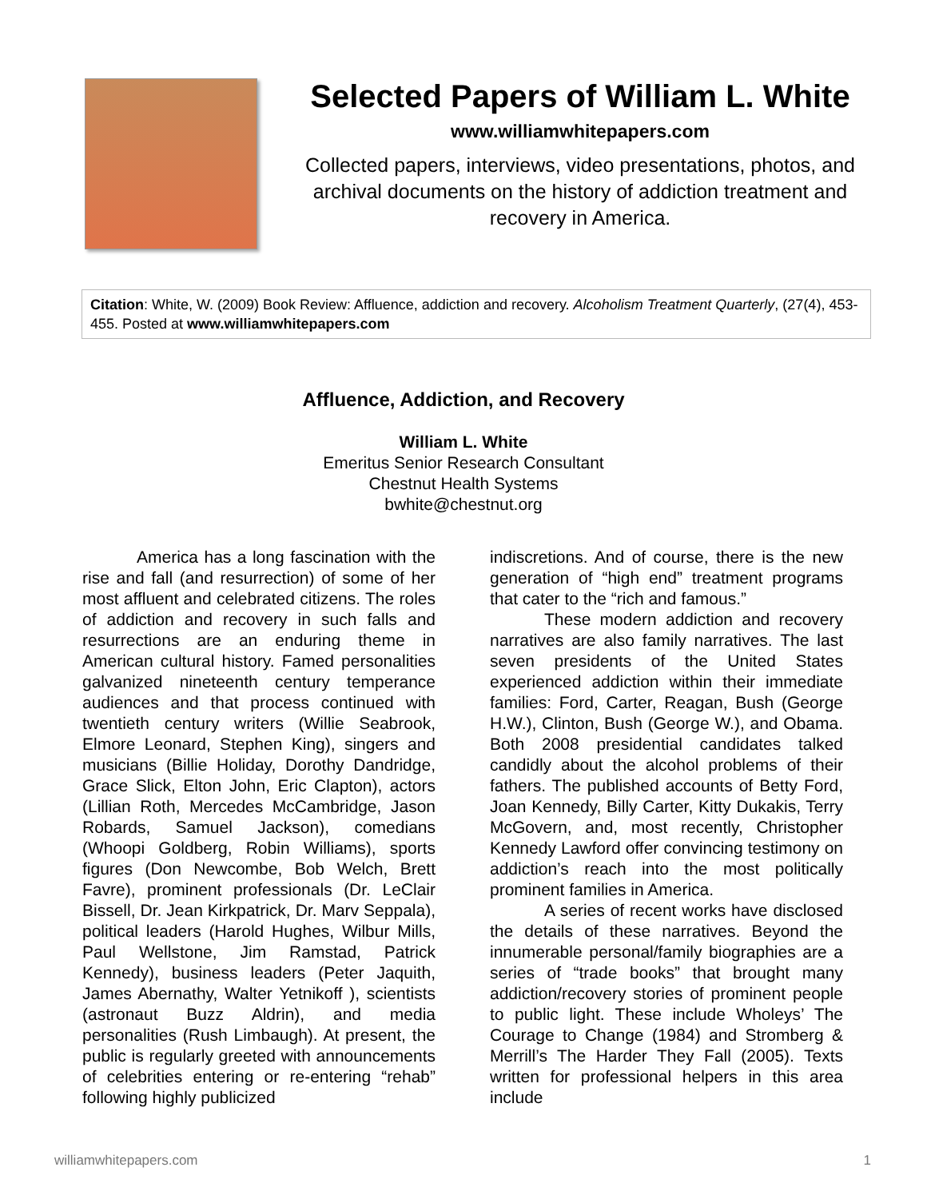Selected Papers of William L. White
www.williamwhitepapers.com
Collected papers, interviews, video presentations, photos, and archival documents on the history of addiction treatment and recovery in America.
Citation: White, W. (2009) Book Review: Affluence, addiction and recovery. Alcoholism Treatment Quarterly, (27(4), 453-455. Posted at www.williamwhitepapers.com
Affluence, Addiction, and Recovery
William L. White
Emeritus Senior Research Consultant
Chestnut Health Systems
bwhite@chestnut.org
America has a long fascination with the rise and fall (and resurrection) of some of her most affluent and celebrated citizens. The roles of addiction and recovery in such falls and resurrections are an enduring theme in American cultural history. Famed personalities galvanized nineteenth century temperance audiences and that process continued with twentieth century writers (Willie Seabrook, Elmore Leonard, Stephen King), singers and musicians (Billie Holiday, Dorothy Dandridge, Grace Slick, Elton John, Eric Clapton), actors (Lillian Roth, Mercedes McCambridge, Jason Robards, Samuel Jackson), comedians (Whoopi Goldberg, Robin Williams), sports figures (Don Newcombe, Bob Welch, Brett Favre), prominent professionals (Dr. LeClair Bissell, Dr. Jean Kirkpatrick, Dr. Marv Seppala), political leaders (Harold Hughes, Wilbur Mills, Paul Wellstone, Jim Ramstad, Patrick Kennedy), business leaders (Peter Jaquith, James Abernathy, Walter Yetnikoff ), scientists (astronaut Buzz Aldrin), and media personalities (Rush Limbaugh). At present, the public is regularly greeted with announcements of celebrities entering or re-entering “rehab” following highly publicized
indiscretions. And of course, there is the new generation of “high end” treatment programs that cater to the “rich and famous.”
These modern addiction and recovery narratives are also family narratives. The last seven presidents of the United States experienced addiction within their immediate families: Ford, Carter, Reagan, Bush (George H.W.), Clinton, Bush (George W.), and Obama. Both 2008 presidential candidates talked candidly about the alcohol problems of their fathers. The published accounts of Betty Ford, Joan Kennedy, Billy Carter, Kitty Dukakis, Terry McGovern, and, most recently, Christopher Kennedy Lawford offer convincing testimony on addiction’s reach into the most politically prominent families in America.
A series of recent works have disclosed the details of these narratives. Beyond the innumerable personal/family biographies are a series of “trade books” that brought many addiction/recovery stories of prominent people to public light. These include Wholeys’ The Courage to Change (1984) and Stromberg & Merrill’s The Harder They Fall (2005). Texts written for professional helpers in this area include
williamwhitepapers.com 1